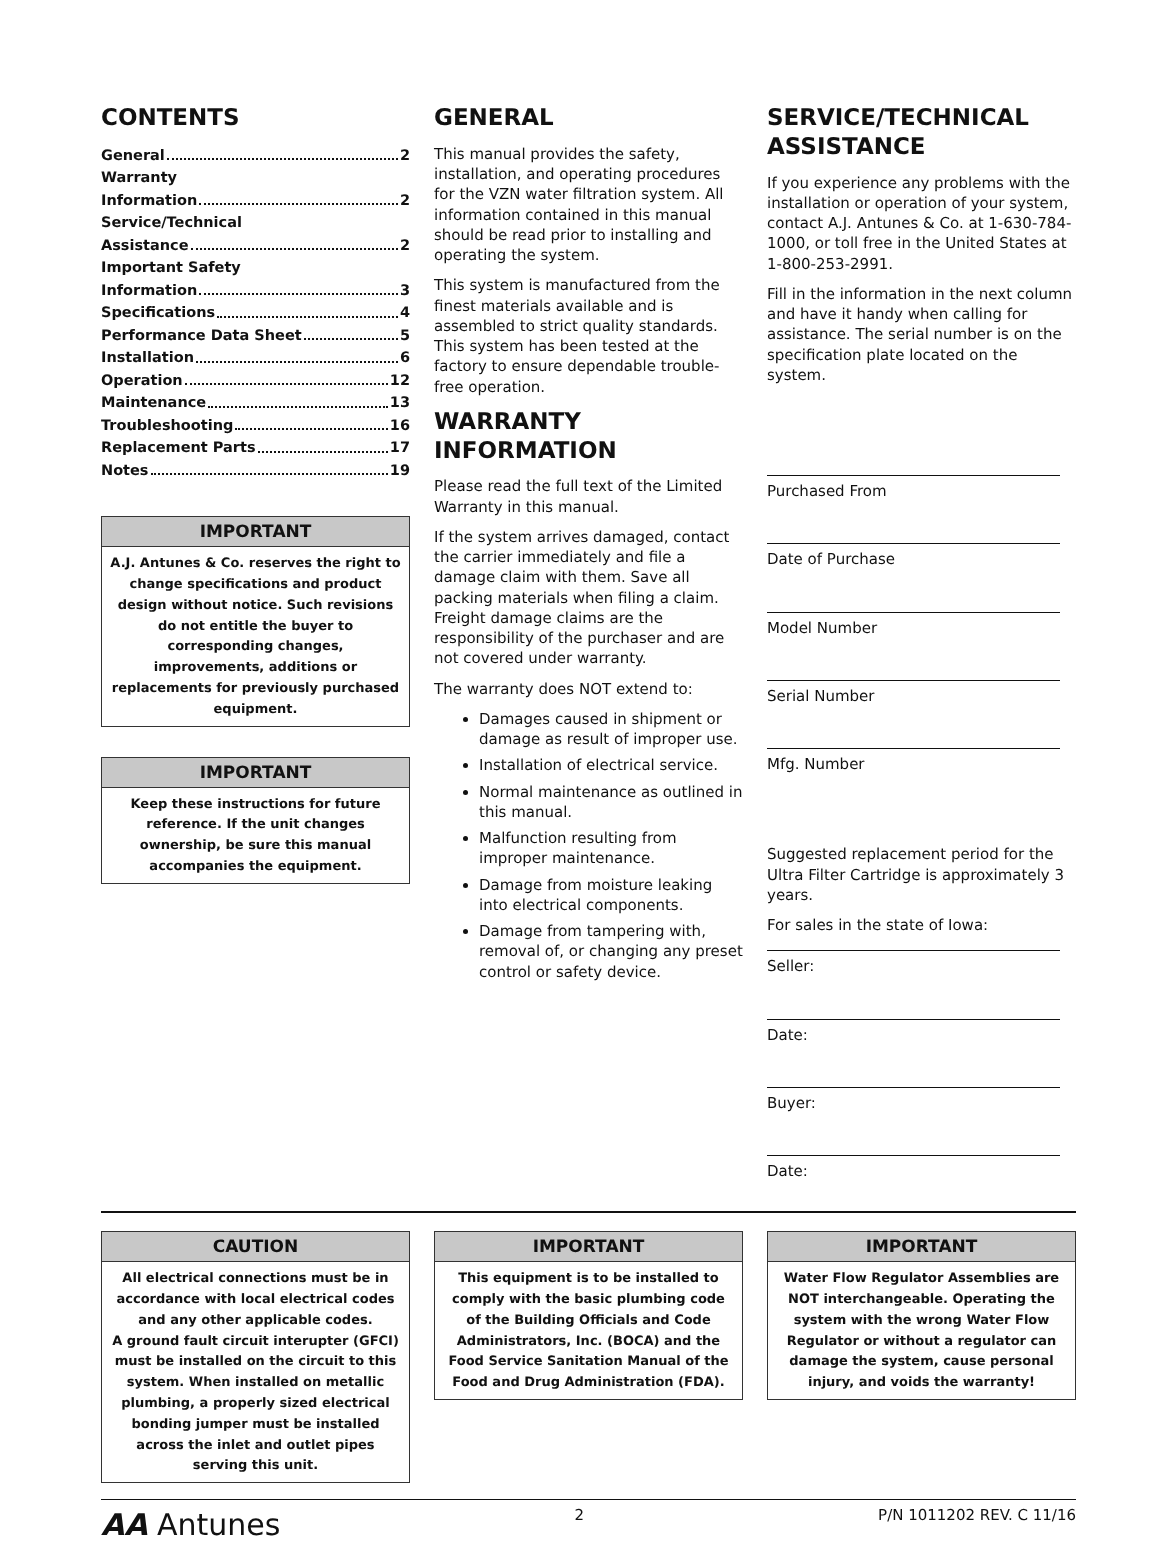CONTENTS
General 2
Warranty
Information 2
Service/Technical
Assistance 2
Important Safety
Information 3
Specifications 4
Performance Data Sheet 5
Installation 6
Operation 12
Maintenance 13
Troubleshooting 16
Replacement Parts 17
Notes 19
IMPORTANT
A.J. Antunes & Co. reserves the right to change specifications and product design without notice. Such revisions do not entitle the buyer to corresponding changes, improvements, additions or replacements for previously purchased equipment.
IMPORTANT
Keep these instructions for future reference. If the unit changes ownership, be sure this manual accompanies the equipment.
GENERAL
This manual provides the safety, installation, and operating procedures for the VZN water filtration system. All information contained in this manual should be read prior to installing and operating the system.
This system is manufactured from the finest materials available and is assembled to strict quality standards. This system has been tested at the factory to ensure dependable trouble-free operation.
WARRANTY INFORMATION
Please read the full text of the Limited Warranty in this manual.
If the system arrives damaged, contact the carrier immediately and file a damage claim with them. Save all packing materials when filing a claim. Freight damage claims are the responsibility of the purchaser and are not covered under warranty.
The warranty does NOT extend to:
Damages caused in shipment or damage as result of improper use.
Installation of electrical service.
Normal maintenance as outlined in this manual.
Malfunction resulting from improper maintenance.
Damage from moisture leaking into electrical components.
Damage from tampering with, removal of, or changing any preset control or safety device.
SERVICE/TECHNICAL ASSISTANCE
If you experience any problems with the installation or operation of your system, contact A.J. Antunes & Co. at 1-630-784-1000, or toll free in the United States at 1-800-253-2991.
Fill in the information in the next column and have it handy when calling for assistance. The serial number is on the specification plate located on the system.
Purchased From
Date of Purchase
Model Number
Serial Number
Mfg. Number
Suggested replacement period for the Ultra Filter Cartridge is approximately 3 years.
For sales in the state of Iowa:
Seller:
Date:
Buyer:
Date:
CAUTION
All electrical connections must be in accordance with local electrical codes and any other applicable codes.
A ground fault circuit interupter (GFCI) must be installed on the circuit to this system. When installed on metallic plumbing, a properly sized electrical bonding jumper must be installed across the inlet and outlet pipes serving this unit.
IMPORTANT
This equipment is to be installed to comply with the basic plumbing code of the Building Officials and Code Administrators, Inc. (BOCA) and the Food Service Sanitation Manual of the Food and Drug Administration (FDA).
IMPORTANT
Water Flow Regulator Assemblies are NOT interchangeable. Operating the system with the wrong Water Flow Regulator or without a regulator can damage the system, cause personal injury, and voids the warranty!
AA Antunes 2 P/N 1011202 REV. C 11/16